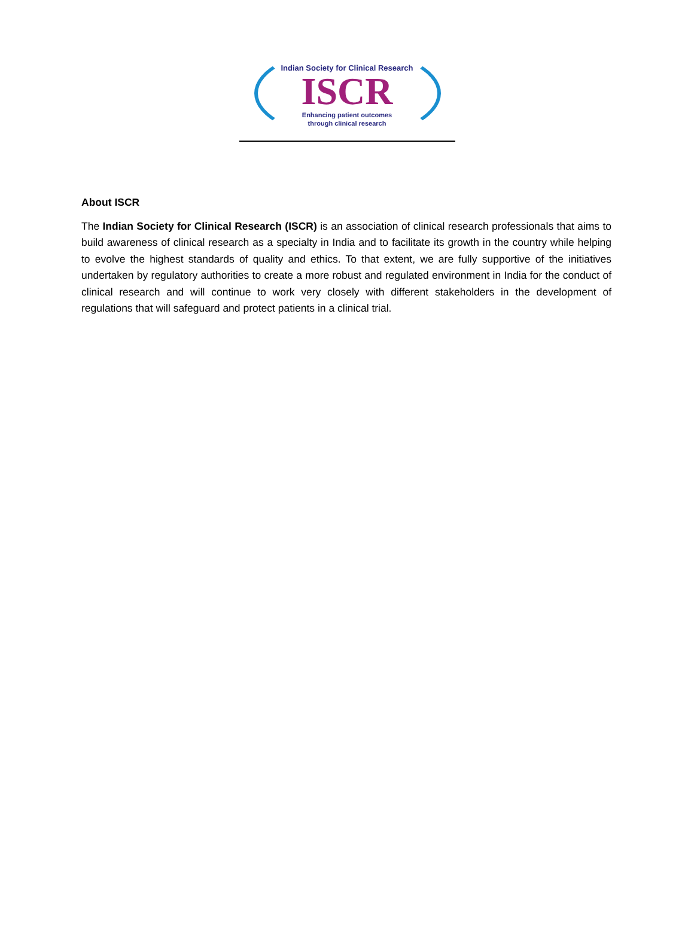Indian Society for Clinical Research
ISCR
Enhancing patient outcomes
through clinical research
About ISCR
The Indian Society for Clinical Research (ISCR) is an association of clinical research professionals that aims to build awareness of clinical research as a specialty in India and to facilitate its growth in the country while helping to evolve the highest standards of quality and ethics. To that extent, we are fully supportive of the initiatives undertaken by regulatory authorities to create a more robust and regulated environment in India for the conduct of clinical research and will continue to work very closely with different stakeholders in the development of regulations that will safeguard and protect patients in a clinical trial.